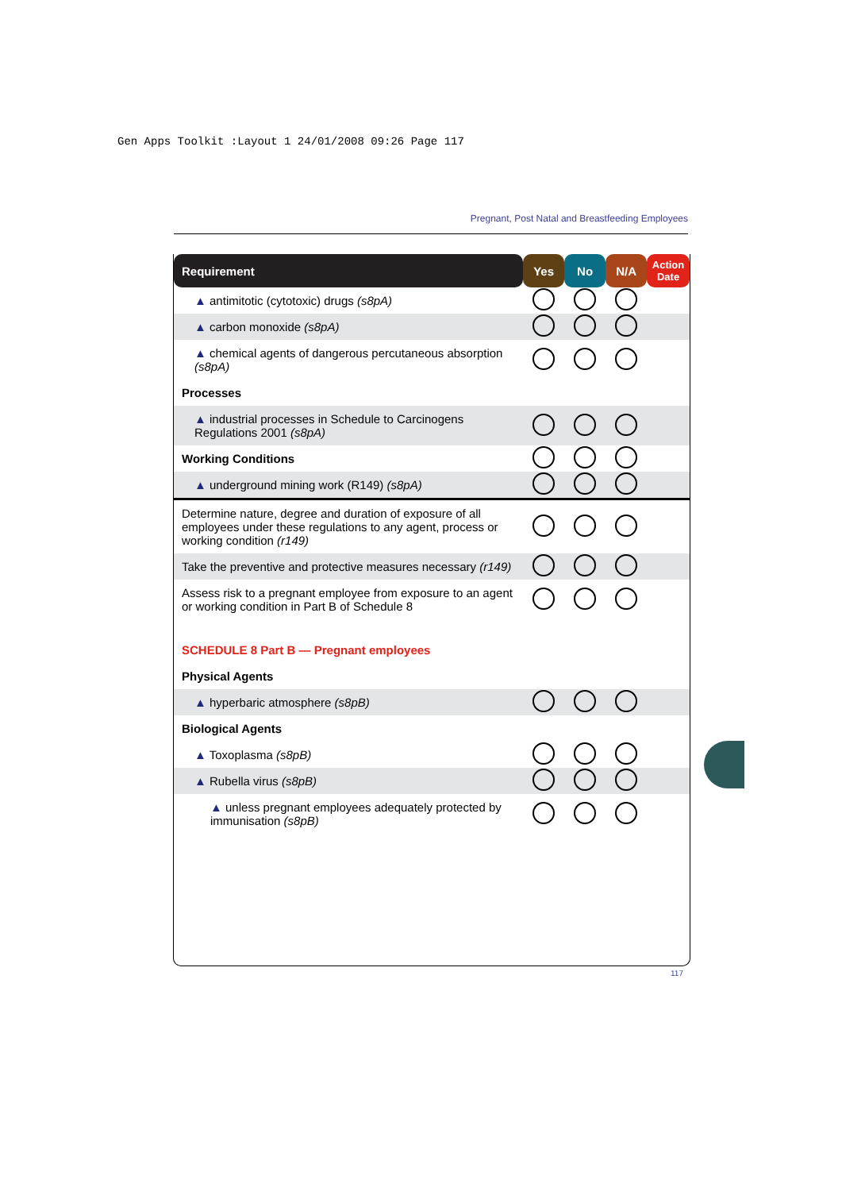Gen Apps Toolkit :Layout 1 24/01/2008 09:26 Page 117
Pregnant, Post Natal and Breastfeeding Employees
| Requirement | Yes | No | N/A | Action Date |
| --- | --- | --- | --- | --- |
| ▲ antimitotic (cytotoxic) drugs (s8pA) | | | | |
| ▲ carbon monoxide (s8pA) | | | | |
| ▲ chemical agents of dangerous percutaneous absorption (s8pA) | | | | |
| Processes | | | | |
| ▲ industrial processes in Schedule to Carcinogens Regulations 2001 (s8pA) | | | | |
| Working Conditions | | | | |
| ▲ underground mining work (R149) (s8pA) | | | | |
| Determine nature, degree and duration of exposure of all employees under these regulations to any agent, process or working condition (r149) | | | | |
| Take the preventive and protective measures necessary (r149) | | | | |
| Assess risk to a pregnant employee from exposure to an agent or working condition in Part B of Schedule 8 | | | | |
| SCHEDULE 8 Part B — Pregnant employees | | | | |
| Physical Agents | | | | |
| ▲ hyperbaric atmosphere (s8pB) | | | | |
| Biological Agents | | | | |
| ▲ Toxoplasma (s8pB) | | | | |
| ▲ Rubella virus (s8pB) | | | | |
| ▲ unless pregnant employees adequately protected by immunisation (s8pB) | | | | |
117